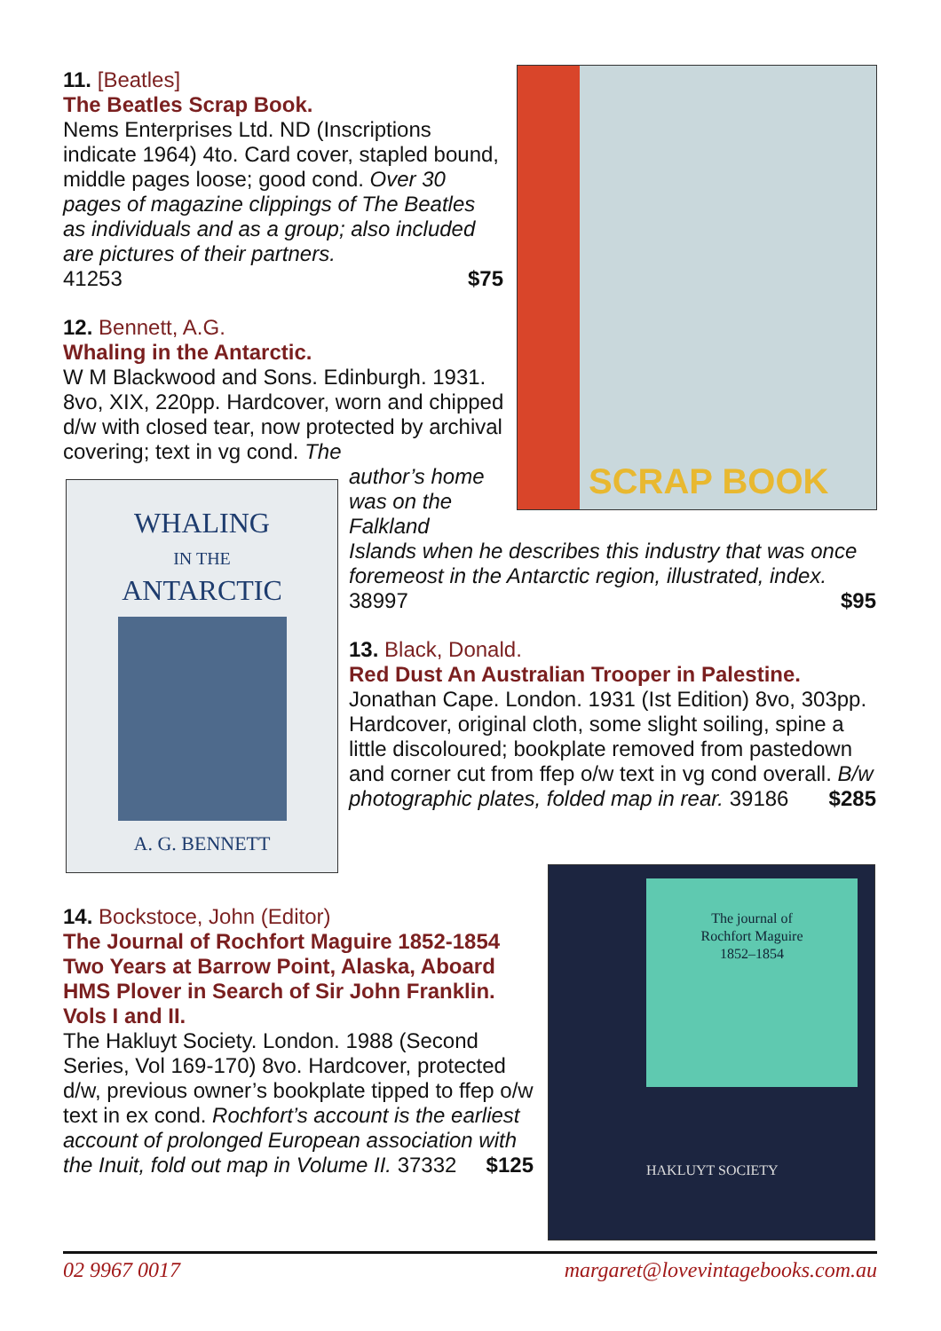11. [Beatles]
The Beatles Scrap Book.
Nems Enterprises Ltd. ND (Inscriptions indicate 1964) 4to. Card cover, stapled bound, middle pages loose; good cond. Over 30 pages of magazine clippings of The Beatles as individuals and as a group; also included are pictures of their partners.
41253 $75
SCRAP BOOK
12. Bennett, A.G.
Whaling in the Antarctic.
W M Blackwood and Sons. Edinburgh. 1931. 8vo, XIX, 220pp. Hardcover, worn and chipped d/w with closed tear, now protected by archival covering; text in vg cond. The
WHALING
IN THE
ANTARCTIC
A. G. BENNETT
author’s home
was on the
Falkland
Islands when he describes this industry that was once foremeost in the Antarctic region, illustrated, index. 38997 $95
13. Black, Donald.
Red Dust An Australian Trooper in Palestine.
Jonathan Cape. London. 1931 (Ist Edition) 8vo, 303pp. Hardcover, original cloth, some slight soiling, spine a little discoloured; bookplate removed from pastedown and corner cut from ffep o/w text in vg cond overall. B/w photographic plates, folded map in rear. 39186 $285
14. Bockstoce, John (Editor)
The Journal of Rochfort Maguire 1852-1854 Two Years at Barrow Point, Alaska, Aboard HMS Plover in Search of Sir John Franklin. Vols I and II.
The Hakluyt Society. London. 1988 (Second Series, Vol 169-170) 8vo. Hardcover, protected d/w, previous owner’s bookplate tipped to ffep o/w text in ex cond. Rochfort’s account is the earliest account of prolonged European association with the Inuit, fold out map in Volume II. 37332 $125
The journal of
Rochfort Maguire
1852–1854
HAKLUYT SOCIETY
02 9967 0017 margaret@lovevintagebooks.com.au